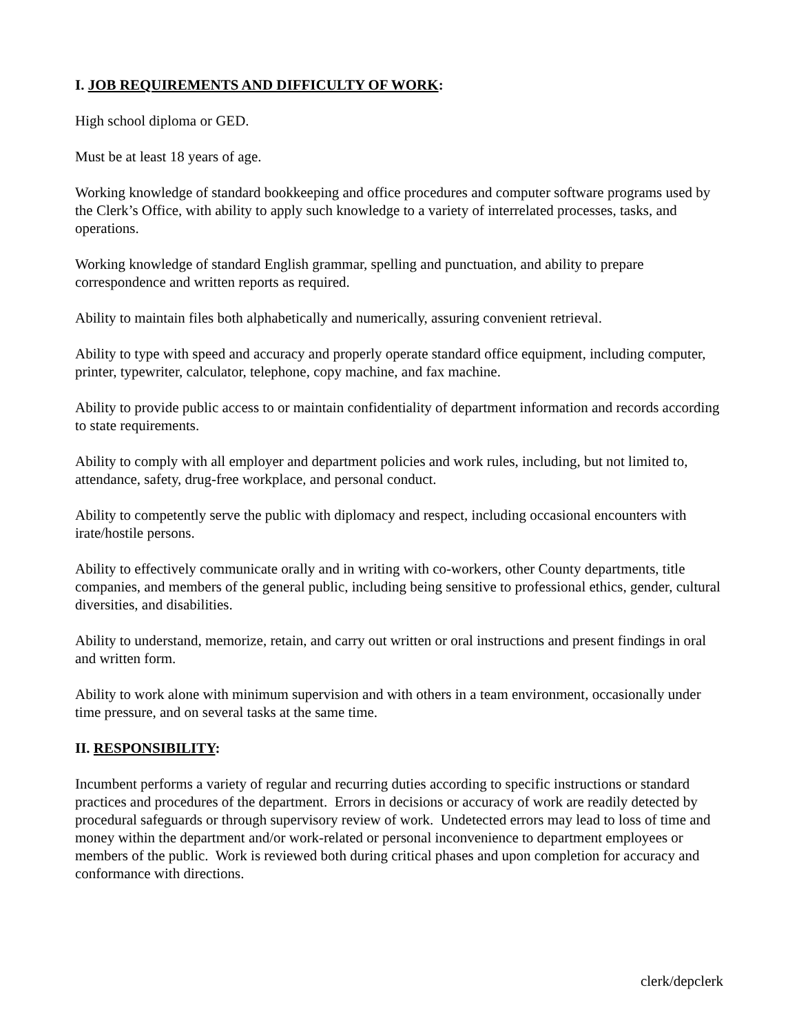I. JOB REQUIREMENTS AND DIFFICULTY OF WORK:
High school diploma or GED.
Must be at least 18 years of age.
Working knowledge of standard bookkeeping and office procedures and computer software programs used by the Clerk’s Office, with ability to apply such knowledge to a variety of interrelated processes, tasks, and operations.
Working knowledge of standard English grammar, spelling and punctuation, and ability to prepare correspondence and written reports as required.
Ability to maintain files both alphabetically and numerically, assuring convenient retrieval.
Ability to type with speed and accuracy and properly operate standard office equipment, including computer, printer, typewriter, calculator, telephone, copy machine, and fax machine.
Ability to provide public access to or maintain confidentiality of department information and records according to state requirements.
Ability to comply with all employer and department policies and work rules, including, but not limited to, attendance, safety, drug-free workplace, and personal conduct.
Ability to competently serve the public with diplomacy and respect, including occasional encounters with irate/hostile persons.
Ability to effectively communicate orally and in writing with co-workers, other County departments, title companies, and members of the general public, including being sensitive to professional ethics, gender, cultural diversities, and disabilities.
Ability to understand, memorize, retain, and carry out written or oral instructions and present findings in oral and written form.
Ability to work alone with minimum supervision and with others in a team environment, occasionally under time pressure, and on several tasks at the same time.
II. RESPONSIBILITY:
Incumbent performs a variety of regular and recurring duties according to specific instructions or standard practices and procedures of the department. Errors in decisions or accuracy of work are readily detected by procedural safeguards or through supervisory review of work. Undetected errors may lead to loss of time and money within the department and/or work-related or personal inconvenience to department employees or members of the public. Work is reviewed both during critical phases and upon completion for accuracy and conformance with directions.
clerk/depclerk